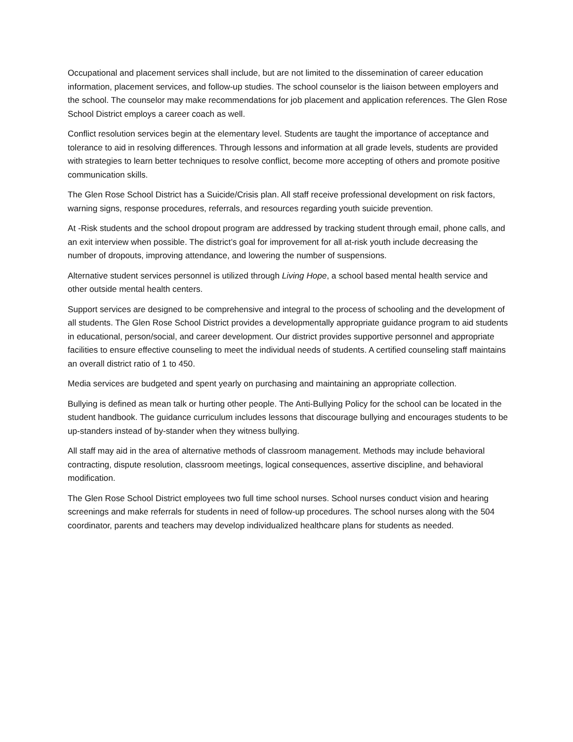Occupational and placement services shall include, but are not limited to the dissemination of career education information, placement services, and follow-up studies. The school counselor is the liaison between employers and the school. The counselor may make recommendations for job placement and application references. The Glen Rose School District employs a career coach as well.
Conflict resolution services begin at the elementary level. Students are taught the importance of acceptance and tolerance to aid in resolving differences. Through lessons and information at all grade levels, students are provided with strategies to learn better techniques to resolve conflict, become more accepting of others and promote positive communication skills.
The Glen Rose School District has a Suicide/Crisis plan. All staff receive professional development on risk factors, warning signs, response procedures, referrals, and resources regarding youth suicide prevention.
At -Risk students and the school dropout program are addressed by tracking student through email, phone calls, and an exit interview when possible. The district’s goal for improvement for all at-risk youth include decreasing the number of dropouts, improving attendance, and lowering the number of suspensions.
Alternative student services personnel is utilized through Living Hope, a school based mental health service and other outside mental health centers.
Support services are designed to be comprehensive and integral to the process of schooling and the development of all students. The Glen Rose School District provides a developmentally appropriate guidance program to aid students in educational, person/social, and career development. Our district provides supportive personnel and appropriate facilities to ensure effective counseling to meet the individual needs of students. A certified counseling staff maintains an overall district ratio of 1 to 450.
Media services are budgeted and spent yearly on purchasing and maintaining an appropriate collection.
Bullying is defined as mean talk or hurting other people. The Anti-Bullying Policy for the school can be located in the student handbook. The guidance curriculum includes lessons that discourage bullying and encourages students to be up-standers instead of by-stander when they witness bullying.
All staff may aid in the area of alternative methods of classroom management. Methods may include behavioral contracting, dispute resolution, classroom meetings, logical consequences, assertive discipline, and behavioral modification.
The Glen Rose School District employees two full time school nurses. School nurses conduct vision and hearing screenings and make referrals for students in need of follow-up procedures. The school nurses along with the 504 coordinator, parents and teachers may develop individualized healthcare plans for students as needed.